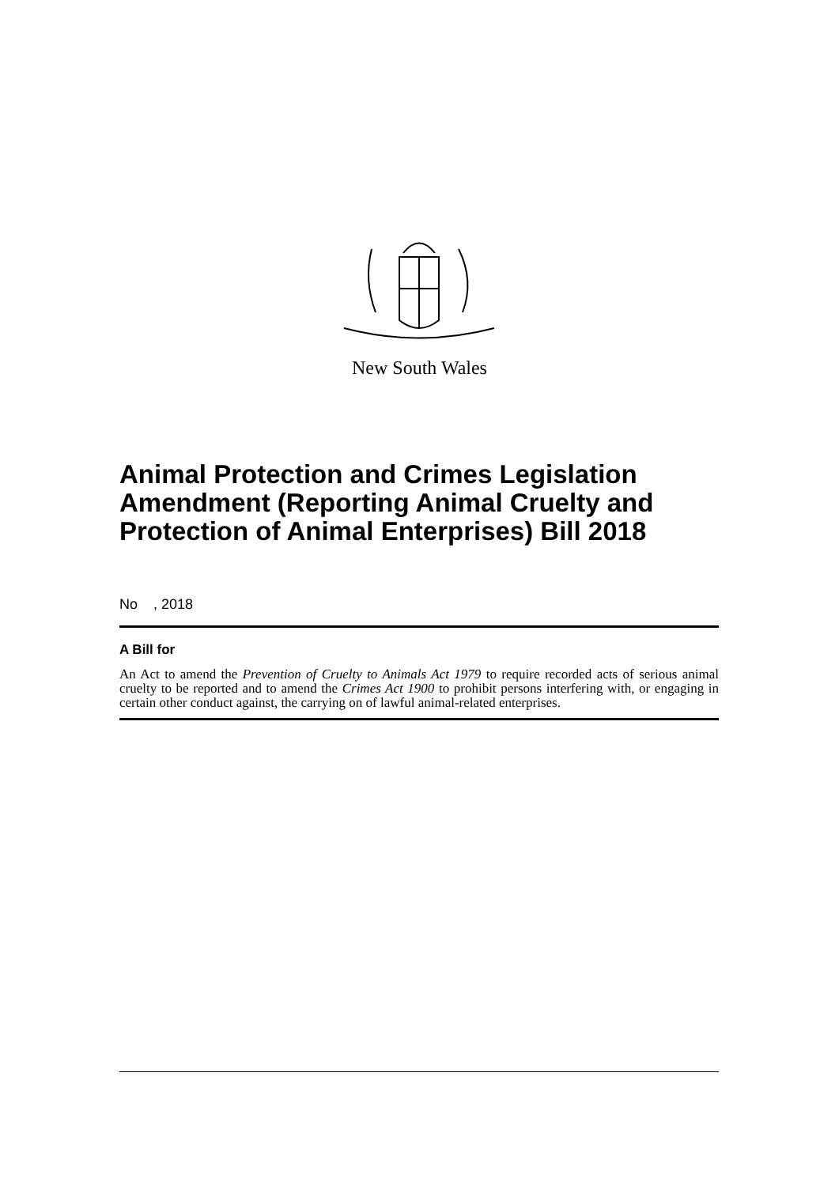New South Wales
Animal Protection and Crimes Legislation Amendment (Reporting Animal Cruelty and Protection of Animal Enterprises) Bill 2018
No , 2018
A Bill for
An Act to amend the Prevention of Cruelty to Animals Act 1979 to require recorded acts of serious animal cruelty to be reported and to amend the Crimes Act 1900 to prohibit persons interfering with, or engaging in certain other conduct against, the carrying on of lawful animal-related enterprises.